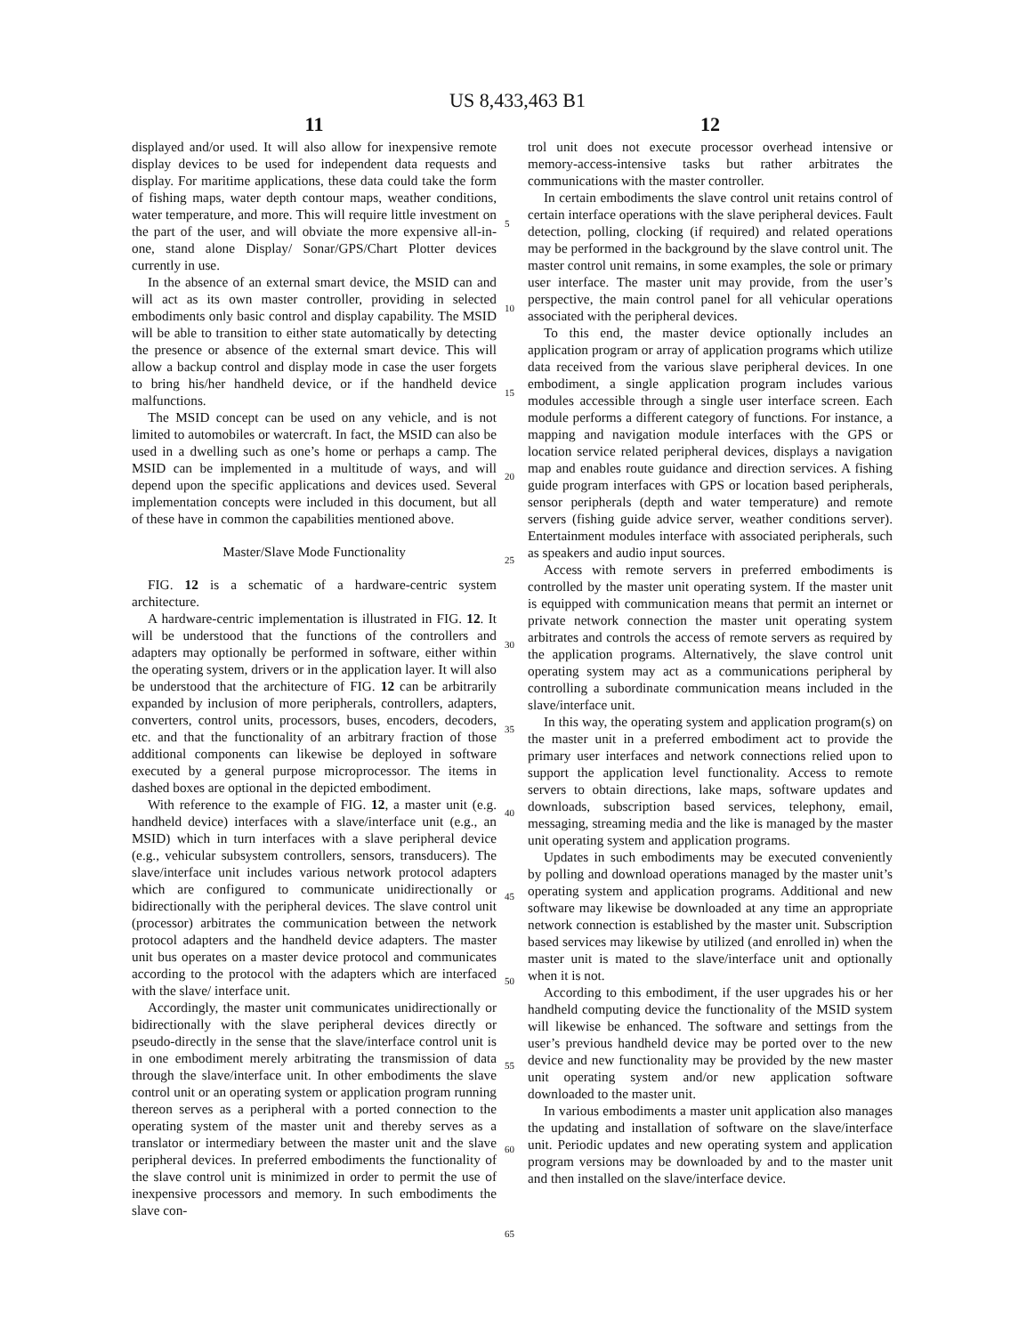US 8,433,463 B1
11
displayed and/or used. It will also allow for inexpensive remote display devices to be used for independent data requests and display. For maritime applications, these data could take the form of fishing maps, water depth contour maps, weather conditions, water temperature, and more. This will require little investment on the part of the user, and will obviate the more expensive all-in-one, stand alone Display/ Sonar/GPS/Chart Plotter devices currently in use.
In the absence of an external smart device, the MSID can and will act as its own master controller, providing in selected embodiments only basic control and display capability. The MSID will be able to transition to either state automatically by detecting the presence or absence of the external smart device. This will allow a backup control and display mode in case the user forgets to bring his/her handheld device, or if the handheld device malfunctions.
The MSID concept can be used on any vehicle, and is not limited to automobiles or watercraft. In fact, the MSID can also be used in a dwelling such as one’s home or perhaps a camp. The MSID can be implemented in a multitude of ways, and will depend upon the specific applications and devices used. Several implementation concepts were included in this document, but all of these have in common the capabilities mentioned above.
Master/Slave Mode Functionality
FIG. 12 is a schematic of a hardware-centric system architecture.
A hardware-centric implementation is illustrated in FIG. 12. It will be understood that the functions of the controllers and adapters may optionally be performed in software, either within the operating system, drivers or in the application layer. It will also be understood that the architecture of FIG. 12 can be arbitrarily expanded by inclusion of more peripherals, controllers, adapters, converters, control units, processors, buses, encoders, decoders, etc. and that the functionality of an arbitrary fraction of those additional components can likewise be deployed in software executed by a general purpose microprocessor. The items in dashed boxes are optional in the depicted embodiment.
With reference to the example of FIG. 12, a master unit (e.g. handheld device) interfaces with a slave/interface unit (e.g., an MSID) which in turn interfaces with a slave peripheral device (e.g., vehicular subsystem controllers, sensors, transducers). The slave/interface unit includes various network protocol adapters which are configured to communicate unidirectionally or bidirectionally with the peripheral devices. The slave control unit (processor) arbitrates the communication between the network protocol adapters and the handheld device adapters. The master unit bus operates on a master device protocol and communicates according to the protocol with the adapters which are interfaced with the slave/ interface unit.
Accordingly, the master unit communicates unidirectionally or bidirectionally with the slave peripheral devices directly or pseudo-directly in the sense that the slave/interface control unit is in one embodiment merely arbitrating the transmission of data through the slave/interface unit. In other embodiments the slave control unit or an operating system or application program running thereon serves as a peripheral with a ported connection to the operating system of the master unit and thereby serves as a translator or intermediary between the master unit and the slave peripheral devices. In preferred embodiments the functionality of the slave control unit is minimized in order to permit the use of inexpensive processors and memory. In such embodiments the slave con-
12
trol unit does not execute processor overhead intensive or memory-access-intensive tasks but rather arbitrates the communications with the master controller.
In certain embodiments the slave control unit retains control of certain interface operations with the slave peripheral devices. Fault detection, polling, clocking (if required) and related operations may be performed in the background by the slave control unit. The master control unit remains, in some examples, the sole or primary user interface. The master unit may provide, from the user’s perspective, the main control panel for all vehicular operations associated with the peripheral devices.
To this end, the master device optionally includes an application program or array of application programs which utilize data received from the various slave peripheral devices. In one embodiment, a single application program includes various modules accessible through a single user interface screen. Each module performs a different category of functions. For instance, a mapping and navigation module interfaces with the GPS or location service related peripheral devices, displays a navigation map and enables route guidance and direction services. A fishing guide program interfaces with GPS or location based peripherals, sensor peripherals (depth and water temperature) and remote servers (fishing guide advice server, weather conditions server). Entertainment modules interface with associated peripherals, such as speakers and audio input sources.
Access with remote servers in preferred embodiments is controlled by the master unit operating system. If the master unit is equipped with communication means that permit an internet or private network connection the master unit operating system arbitrates and controls the access of remote servers as required by the application programs. Alternatively, the slave control unit operating system may act as a communications peripheral by controlling a subordinate communication means included in the slave/interface unit.
In this way, the operating system and application program(s) on the master unit in a preferred embodiment act to provide the primary user interfaces and network connections relied upon to support the application level functionality. Access to remote servers to obtain directions, lake maps, software updates and downloads, subscription based services, telephony, email, messaging, streaming media and the like is managed by the master unit operating system and application programs.
Updates in such embodiments may be executed conveniently by polling and download operations managed by the master unit’s operating system and application programs. Additional and new software may likewise be downloaded at any time an appropriate network connection is established by the master unit. Subscription based services may likewise by utilized (and enrolled in) when the master unit is mated to the slave/interface unit and optionally when it is not.
According to this embodiment, if the user upgrades his or her handheld computing device the functionality of the MSID system will likewise be enhanced. The software and settings from the user’s previous handheld device may be ported over to the new device and new functionality may be provided by the new master unit operating system and/or new application software downloaded to the master unit.
In various embodiments a master unit application also manages the updating and installation of software on the slave/interface unit. Periodic updates and new operating system and application program versions may be downloaded by and to the master unit and then installed on the slave/interface device.
5
10
15
20
25
30
35
40
45
50
55
60
65